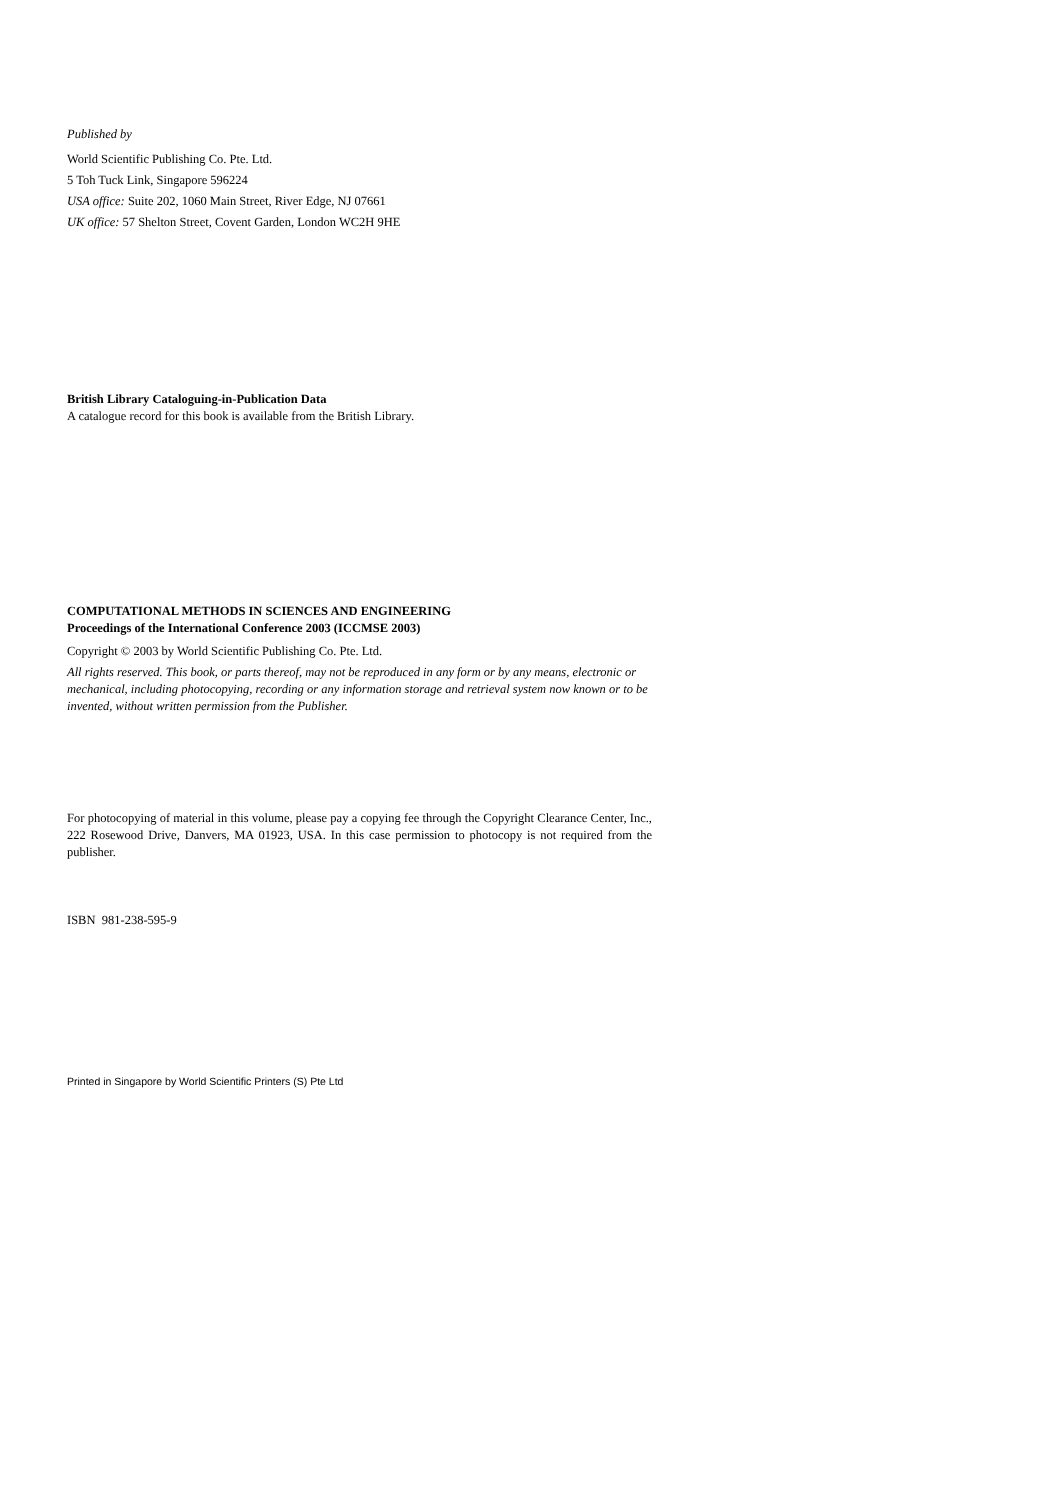Published by
World Scientific Publishing Co. Pte. Ltd.
5 Toh Tuck Link, Singapore 596224
USA office: Suite 202, 1060 Main Street, River Edge, NJ 07661
UK office: 57 Shelton Street, Covent Garden, London WC2H 9HE
British Library Cataloguing-in-Publication Data
A catalogue record for this book is available from the British Library.
COMPUTATIONAL METHODS IN SCIENCES AND ENGINEERING
Proceedings of the International Conference 2003 (ICCMSE 2003)
Copyright © 2003 by World Scientific Publishing Co. Pte. Ltd.
All rights reserved. This book, or parts thereof, may not be reproduced in any form or by any means, electronic or mechanical, including photocopying, recording or any information storage and retrieval system now known or to be invented, without written permission from the Publisher.
For photocopying of material in this volume, please pay a copying fee through the Copyright Clearance Center, Inc., 222 Rosewood Drive, Danvers, MA 01923, USA. In this case permission to photocopy is not required from the publisher.
ISBN 981-238-595-9
Printed in Singapore by World Scientific Printers (S) Pte Ltd